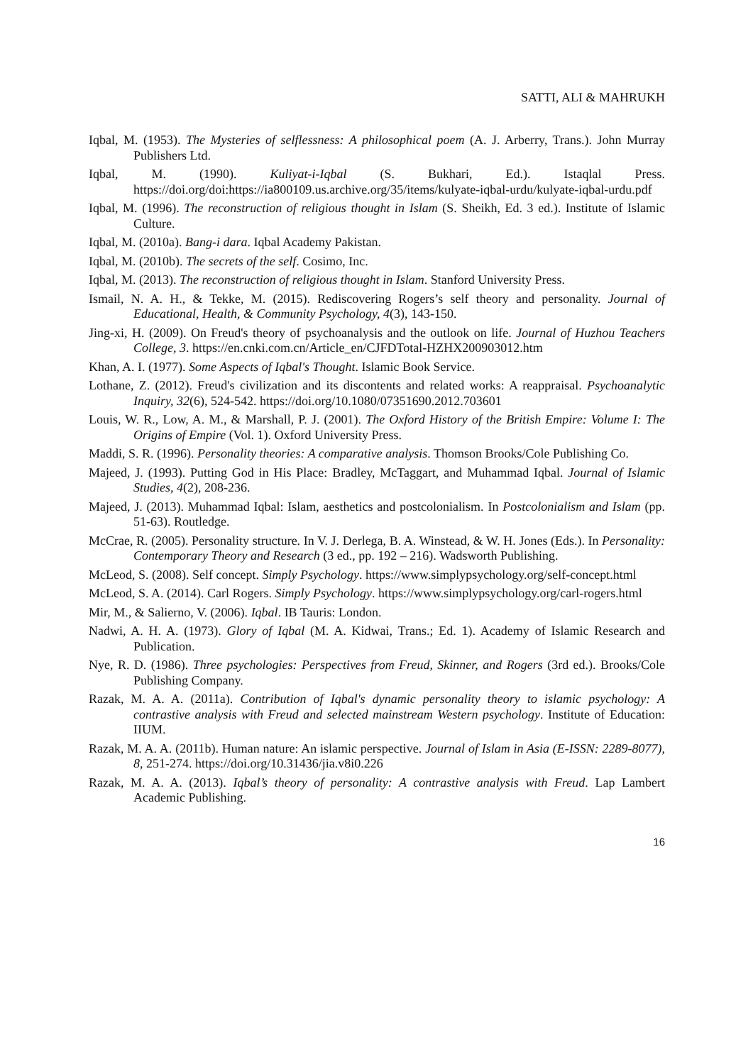SATTI, ALI & MAHRUKH
Iqbal, M. (1953). The Mysteries of selflessness: A philosophical poem (A. J. Arberry, Trans.). John Murray Publishers Ltd.
Iqbal, M. (1990). Kuliyat-i-Iqbal (S. Bukhari, Ed.). Istaqlal Press. https://doi.org/doi:https://ia800109.us.archive.org/35/items/kulyate-iqbal-urdu/kulyate-iqbal-urdu.pdf
Iqbal, M. (1996). The reconstruction of religious thought in Islam (S. Sheikh, Ed. 3 ed.). Institute of Islamic Culture.
Iqbal, M. (2010a). Bang-i dara. Iqbal Academy Pakistan.
Iqbal, M. (2010b). The secrets of the self. Cosimo, Inc.
Iqbal, M. (2013). The reconstruction of religious thought in Islam. Stanford University Press.
Ismail, N. A. H., & Tekke, M. (2015). Rediscovering Rogers’s self theory and personality. Journal of Educational, Health, & Community Psychology, 4(3), 143-150.
Jing-xi, H. (2009). On Freud's theory of psychoanalysis and the outlook on life. Journal of Huzhou Teachers College, 3. https://en.cnki.com.cn/Article_en/CJFDTotal-HZHX200903012.htm
Khan, A. I. (1977). Some Aspects of Iqbal's Thought. Islamic Book Service.
Lothane, Z. (2012). Freud's civilization and its discontents and related works: A reappraisal. Psychoanalytic Inquiry, 32(6), 524-542. https://doi.org/10.1080/07351690.2012.703601
Louis, W. R., Low, A. M., & Marshall, P. J. (2001). The Oxford History of the British Empire: Volume I: The Origins of Empire (Vol. 1). Oxford University Press.
Maddi, S. R. (1996). Personality theories: A comparative analysis. Thomson Brooks/Cole Publishing Co.
Majeed, J. (1993). Putting God in His Place: Bradley, McTaggart, and Muhammad Iqbal. Journal of Islamic Studies, 4(2), 208-236.
Majeed, J. (2013). Muhammad Iqbal: Islam, aesthetics and postcolonialism. In Postcolonialism and Islam (pp. 51-63). Routledge.
McCrae, R. (2005). Personality structure. In V. J. Derlega, B. A. Winstead, & W. H. Jones (Eds.). In Personality: Contemporary Theory and Research (3 ed., pp. 192 – 216). Wadsworth Publishing.
McLeod, S. (2008). Self concept. Simply Psychology. https://www.simplypsychology.org/self-concept.html
McLeod, S. A. (2014). Carl Rogers. Simply Psychology. https://www.simplypsychology.org/carl-rogers.html
Mir, M., & Salierno, V. (2006). Iqbal. IB Tauris: London.
Nadwi, A. H. A. (1973). Glory of Iqbal (M. A. Kidwai, Trans.; Ed. 1). Academy of Islamic Research and Publication.
Nye, R. D. (1986). Three psychologies: Perspectives from Freud, Skinner, and Rogers (3rd ed.). Brooks/Cole Publishing Company.
Razak, M. A. A. (2011a). Contribution of Iqbal's dynamic personality theory to islamic psychology: A contrastive analysis with Freud and selected mainstream Western psychology. Institute of Education: IIUM.
Razak, M. A. A. (2011b). Human nature: An islamic perspective. Journal of Islam in Asia (E-ISSN: 2289-8077), 8, 251-274. https://doi.org/10.31436/jia.v8i0.226
Razak, M. A. A. (2013). Iqbal’s theory of personality: A contrastive analysis with Freud. Lap Lambert Academic Publishing.
16